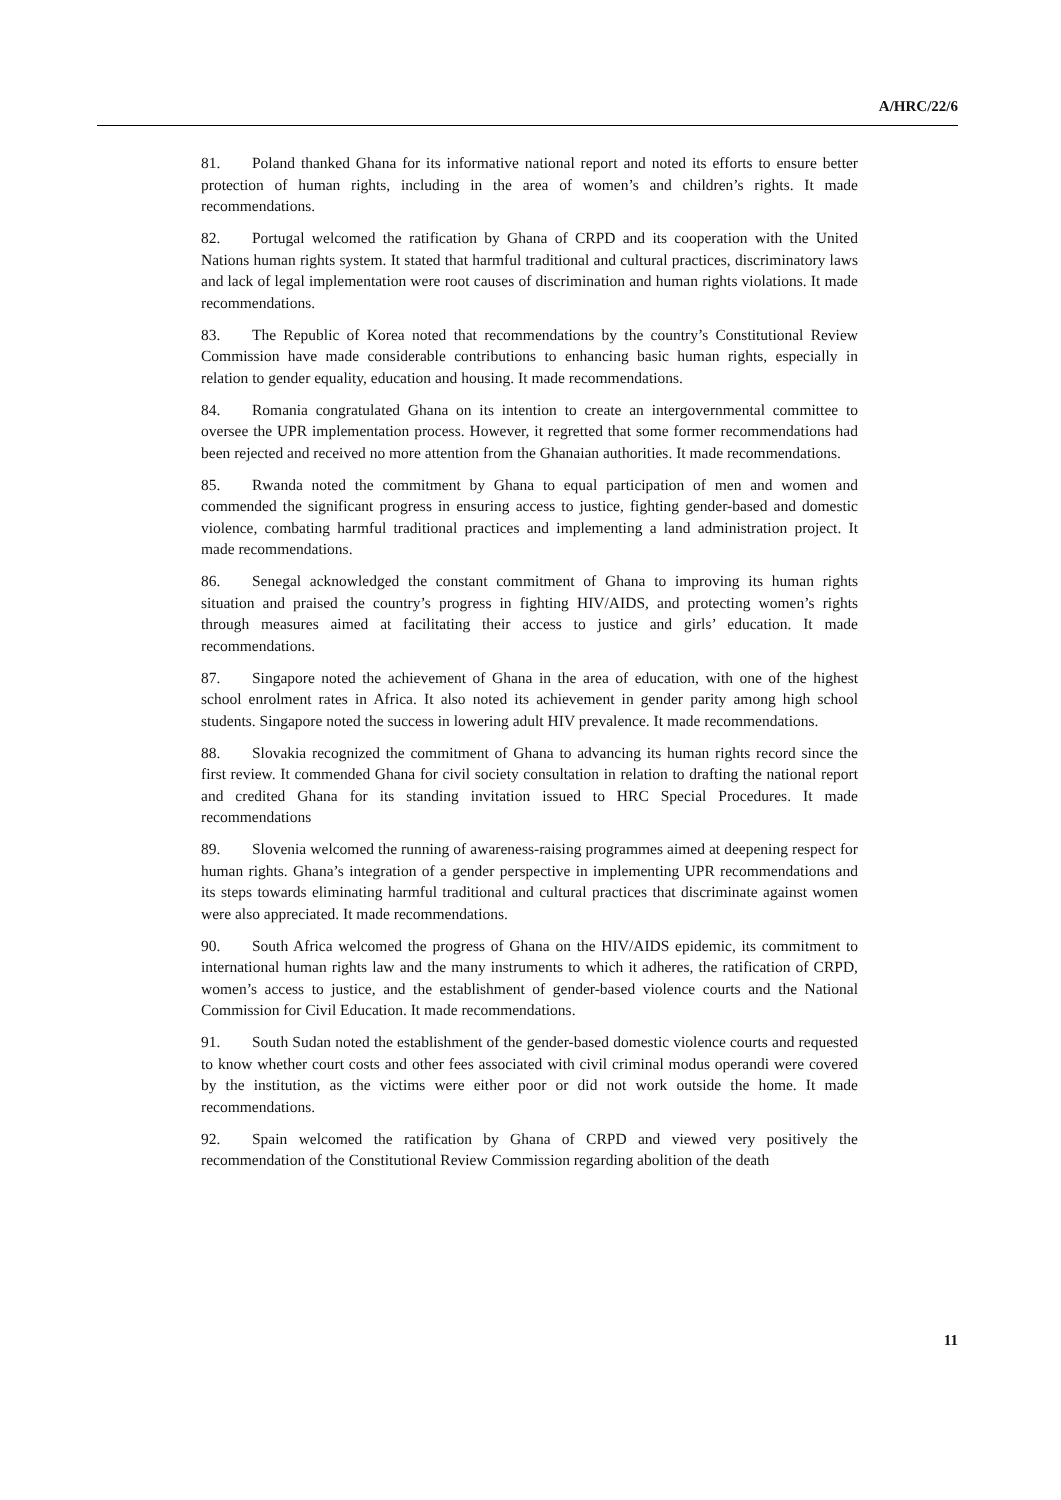A/HRC/22/6
81. Poland thanked Ghana for its informative national report and noted its efforts to ensure better protection of human rights, including in the area of women’s and children’s rights. It made recommendations.
82. Portugal welcomed the ratification by Ghana of CRPD and its cooperation with the United Nations human rights system. It stated that harmful traditional and cultural practices, discriminatory laws and lack of legal implementation were root causes of discrimination and human rights violations. It made recommendations.
83. The Republic of Korea noted that recommendations by the country’s Constitutional Review Commission have made considerable contributions to enhancing basic human rights, especially in relation to gender equality, education and housing. It made recommendations.
84. Romania congratulated Ghana on its intention to create an intergovernmental committee to oversee the UPR implementation process. However, it regretted that some former recommendations had been rejected and received no more attention from the Ghanaian authorities. It made recommendations.
85. Rwanda noted the commitment by Ghana to equal participation of men and women and commended the significant progress in ensuring access to justice, fighting gender-based and domestic violence, combating harmful traditional practices and implementing a land administration project. It made recommendations.
86. Senegal acknowledged the constant commitment of Ghana to improving its human rights situation and praised the country’s progress in fighting HIV/AIDS, and protecting women’s rights through measures aimed at facilitating their access to justice and girls’ education. It made recommendations.
87. Singapore noted the achievement of Ghana in the area of education, with one of the highest school enrolment rates in Africa. It also noted its achievement in gender parity among high school students. Singapore noted the success in lowering adult HIV prevalence. It made recommendations.
88. Slovakia recognized the commitment of Ghana to advancing its human rights record since the first review. It commended Ghana for civil society consultation in relation to drafting the national report and credited Ghana for its standing invitation issued to HRC Special Procedures. It made recommendations
89. Slovenia welcomed the running of awareness-raising programmes aimed at deepening respect for human rights. Ghana’s integration of a gender perspective in implementing UPR recommendations and its steps towards eliminating harmful traditional and cultural practices that discriminate against women were also appreciated. It made recommendations.
90. South Africa welcomed the progress of Ghana on the HIV/AIDS epidemic, its commitment to international human rights law and the many instruments to which it adheres, the ratification of CRPD, women’s access to justice, and the establishment of gender-based violence courts and the National Commission for Civil Education. It made recommendations.
91. South Sudan noted the establishment of the gender-based domestic violence courts and requested to know whether court costs and other fees associated with civil criminal modus operandi were covered by the institution, as the victims were either poor or did not work outside the home. It made recommendations.
92. Spain welcomed the ratification by Ghana of CRPD and viewed very positively the recommendation of the Constitutional Review Commission regarding abolition of the death
11